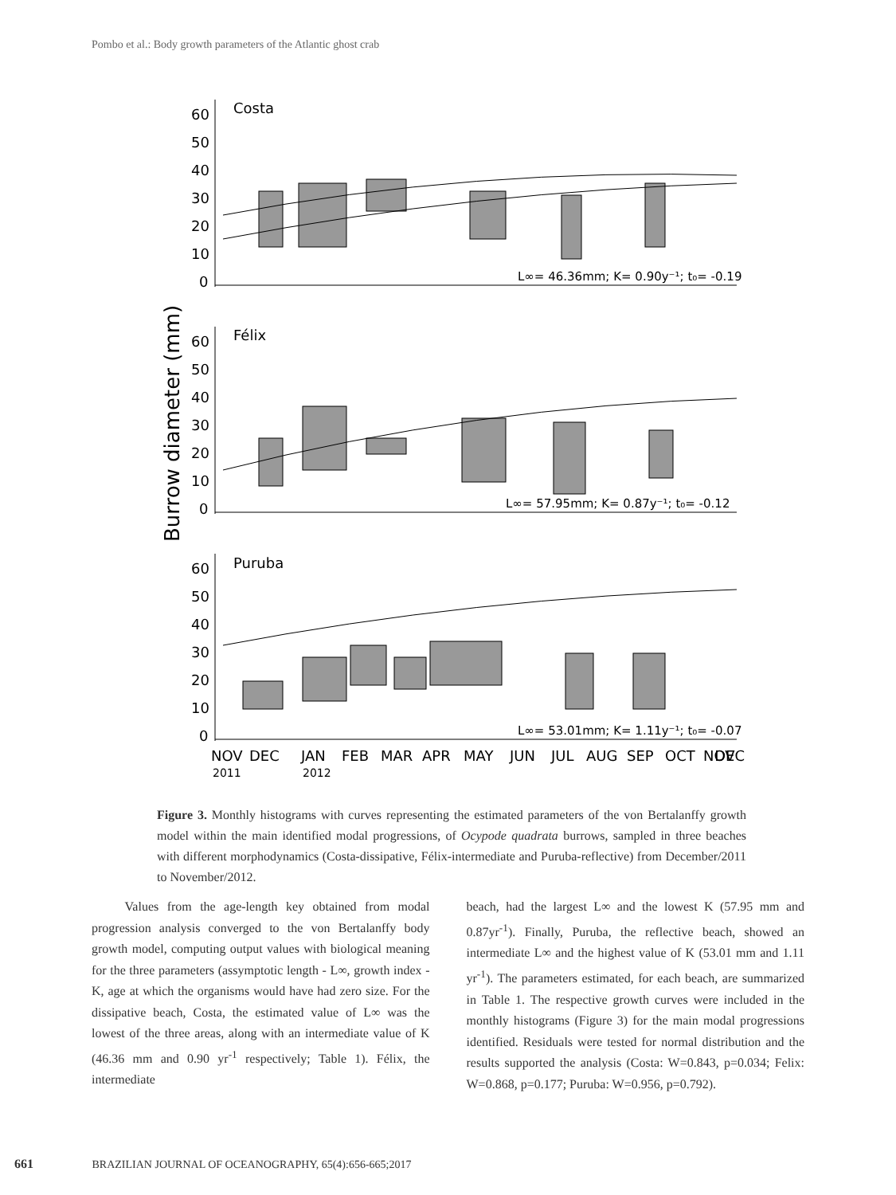Pombo et al.: Body growth parameters of the Atlantic ghost crab
Burrow diameter (mm)
Costa
60
50
40
30
20
10
0
L∞= 46.36mm; K= 0.90y⁻¹; t₀= -0.19
Félix
60
50
40
30
20
10
0
L∞= 57.95mm; K= 0.87y⁻¹; t₀= -0.12
Puruba
60
50
40
30
20
10
0
L∞= 53.01mm; K= 1.11y⁻¹; t₀= -0.07
NOV
DEC
JAN
FEB
MAR
APR
MAY
JUN
JUL
AUG
SEP
OCT
NOV
DEC
2011
2012
Figure 3. Monthly histograms with curves representing the estimated parameters of the von Bertalanffy growth model within the main identified modal progressions, of Ocypode quadrata burrows, sampled in three beaches with different morphodynamics (Costa-dissipative, Félix-intermediate and Puruba-reflective) from December/2011 to November/2012.
Values from the age-length key obtained from modal progression analysis converged to the von Bertalanffy body growth model, computing output values with biological meaning for the three parameters (assymptotic length - L∞, growth index - K, age at which the organisms would have had zero size. For the dissipative beach, Costa, the estimated value of L∞ was the lowest of the three areas, along with an intermediate value of K (46.36 mm and 0.90 yr<sup>-1</sup> respectively; Table 1). Félix, the intermediate
beach, had the largest L∞ and the lowest K (57.95 mm and 0.87yr<sup>-1</sup>). Finally, Puruba, the reflective beach, showed an intermediate L∞ and the highest value of K (53.01 mm and 1.11 yr<sup>-1</sup>). The parameters estimated, for each beach, are summarized in Table 1. The respective growth curves were included in the monthly histograms (Figure 3) for the main modal progressions identified. Residuals were tested for normal distribution and the results supported the analysis (Costa: W=0.843, p=0.034; Felix: W=0.868, p=0.177; Puruba: W=0.956, p=0.792).
661 BRAZILIAN JOURNAL OF OCEANOGRAPHY, 65(4):656-665;2017